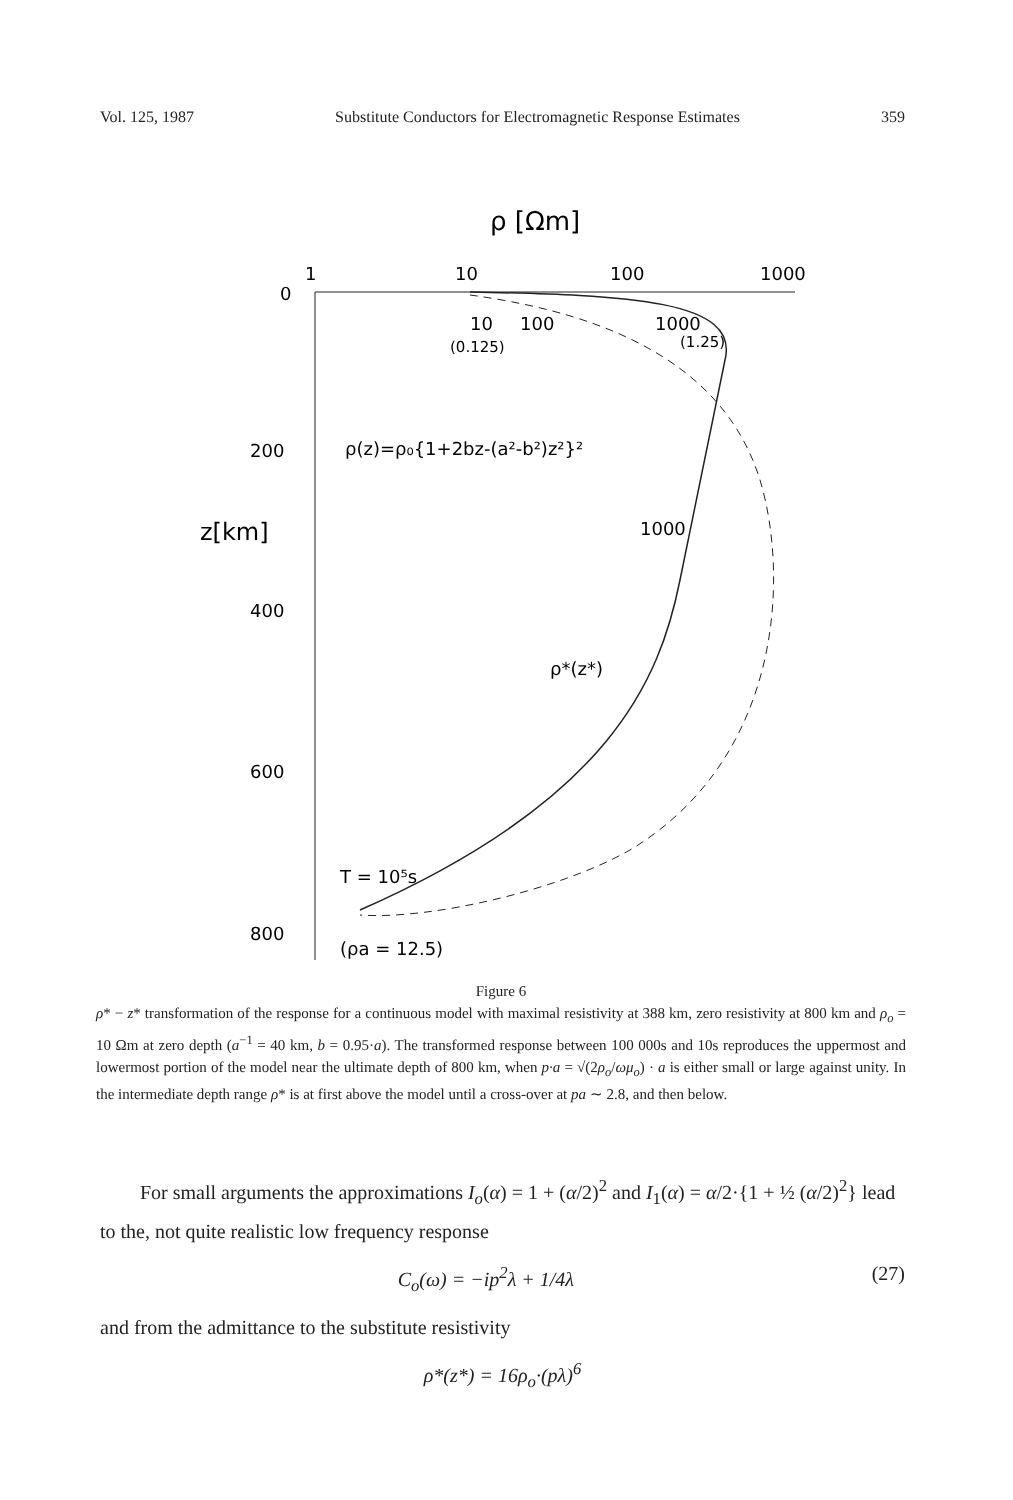Vol. 125, 1987 Substitute Conductors for Electromagnetic Response Estimates 359
ρ [Ωm]
1
10
100
1000
0
200
z[km]
400
600
800
10
100
1000
(0.125)
(1.25)
ρ(z)=ρ₀{1+2bz-(a²-b²)z²}²
1000
ρ*(z*)
T = 10⁵s
(ρa = 12.5)
Figure 6
ρ* − z* transformation of the response for a continuous model with maximal resistivity at 388 km, zero resistivity at 800 km and ρ<sub>o</sub> = 10 Ωm at zero depth (a<sup>−1</sup> = 40 km, b = 0.95·a). The transformed response between 100 000s and 10s reproduces the uppermost and lowermost portion of the model near the ultimate depth of 800 km, when p·a = √(2ρ<sub>o</sub>/ωμ<sub>o</sub>) · a is either small or large against unity. In the intermediate depth range ρ* is at first above the model until a cross-over at pa ∼ 2.8, and then below.
For small arguments the approximations I<sub>o</sub>(α) = 1 + (α/2)<sup>2</sup> and I<sub>1</sub>(α) = α/2·{1 + ½ (α/2)<sup>2</sup>} lead to the, not quite realistic low frequency response
C<sub>o</sub>(ω) = −ip<sup>2</sup>λ + 1/4λ (27)
and from the admittance to the substitute resistivity
ρ*(z*) = 16ρ<sub>o</sub>·(pλ)<sup>6</sup>